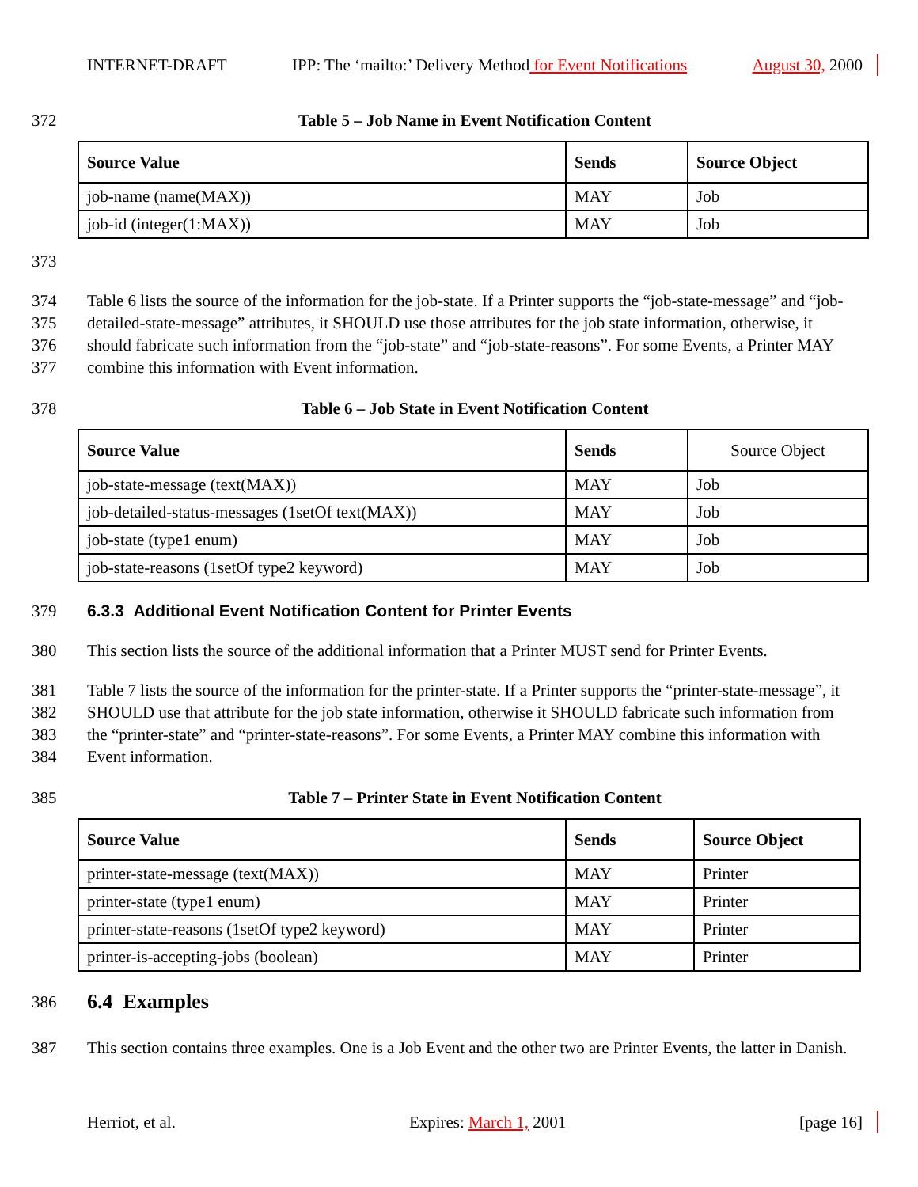INTERNET-DRAFT IPP: The ‘mailto:’ Delivery Method for Event Notifications August 30, 2000
372 Table 5 – Job Name in Event Notification Content
| Source Value | Sends | Source Object |
| --- | --- | --- |
| job-name (name(MAX)) | MAY | Job |
| job-id (integer(1:MAX)) | MAY | Job |
373
374 Table 6 lists the source of the information for the job-state. If a Printer supports the “job-state-message” and “job-
375 detailed-state-message” attributes, it SHOULD use those attributes for the job state information, otherwise, it
376 should fabricate such information from the “job-state” and “job-state-reasons”. For some Events, a Printer MAY
377 combine this information with Event information.
378 Table 6 – Job State in Event Notification Content
| Source Value | Sends | Source Object |
| job-state-message (text(MAX)) | MAY | Job |
| job-detailed-status-messages (1setOf text(MAX)) | MAY | Job |
| job-state (type1 enum) | MAY | Job |
| job-state-reasons (1setOf type2 keyword) | MAY | Job |
379 6.3.3 Additional Event Notification Content for Printer Events
380 This section lists the source of the additional information that a Printer MUST send for Printer Events.
381 Table 7 lists the source of the information for the printer-state. If a Printer supports the “printer-state-message”, it
382 SHOULD use that attribute for the job state information, otherwise it SHOULD fabricate such information from
383 the “printer-state” and “printer-state-reasons”. For some Events, a Printer MAY combine this information with
384 Event information.
385 Table 7 – Printer State in Event Notification Content
| Source Value | Sends | Source Object |
| --- | --- | --- |
| printer-state-message (text(MAX)) | MAY | Printer |
| printer-state (type1 enum) | MAY | Printer |
| printer-state-reasons (1setOf type2 keyword) | MAY | Printer |
| printer-is-accepting-jobs (boolean) | MAY | Printer |
386 6.4 Examples
387 This section contains three examples. One is a Job Event and the other two are Printer Events, the latter in Danish.
Herriot, et al. Expires: March 1, 2001 [page 16]